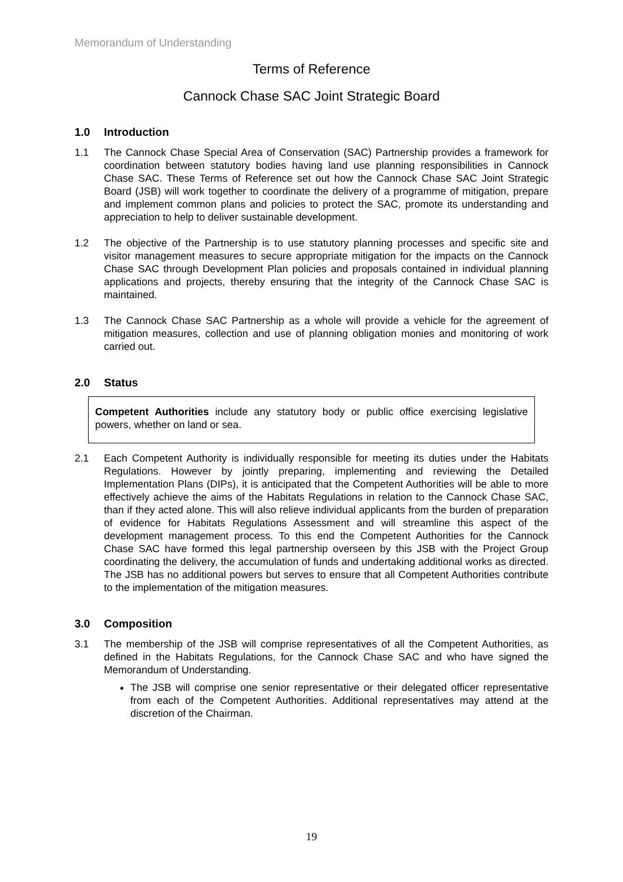Memorandum of Understanding
Terms of Reference
Cannock Chase SAC Joint Strategic Board
1.0 Introduction
1.1 The Cannock Chase Special Area of Conservation (SAC) Partnership provides a framework for coordination between statutory bodies having land use planning responsibilities in Cannock Chase SAC. These Terms of Reference set out how the Cannock Chase SAC Joint Strategic Board (JSB) will work together to coordinate the delivery of a programme of mitigation, prepare and implement common plans and policies to protect the SAC, promote its understanding and appreciation to help to deliver sustainable development.
1.2 The objective of the Partnership is to use statutory planning processes and specific site and visitor management measures to secure appropriate mitigation for the impacts on the Cannock Chase SAC through Development Plan policies and proposals contained in individual planning applications and projects, thereby ensuring that the integrity of the Cannock Chase SAC is maintained.
1.3 The Cannock Chase SAC Partnership as a whole will provide a vehicle for the agreement of mitigation measures, collection and use of planning obligation monies and monitoring of work carried out.
2.0 Status
Competent Authorities include any statutory body or public office exercising legislative powers, whether on land or sea.
2.1 Each Competent Authority is individually responsible for meeting its duties under the Habitats Regulations. However by jointly preparing, implementing and reviewing the Detailed Implementation Plans (DIPs), it is anticipated that the Competent Authorities will be able to more effectively achieve the aims of the Habitats Regulations in relation to the Cannock Chase SAC, than if they acted alone. This will also relieve individual applicants from the burden of preparation of evidence for Habitats Regulations Assessment and will streamline this aspect of the development management process. To this end the Competent Authorities for the Cannock Chase SAC have formed this legal partnership overseen by this JSB with the Project Group coordinating the delivery, the accumulation of funds and undertaking additional works as directed. The JSB has no additional powers but serves to ensure that all Competent Authorities contribute to the implementation of the mitigation measures.
3.0 Composition
3.1 The membership of the JSB will comprise representatives of all the Competent Authorities, as defined in the Habitats Regulations, for the Cannock Chase SAC and who have signed the Memorandum of Understanding.
The JSB will comprise one senior representative or their delegated officer representative from each of the Competent Authorities. Additional representatives may attend at the discretion of the Chairman.
19